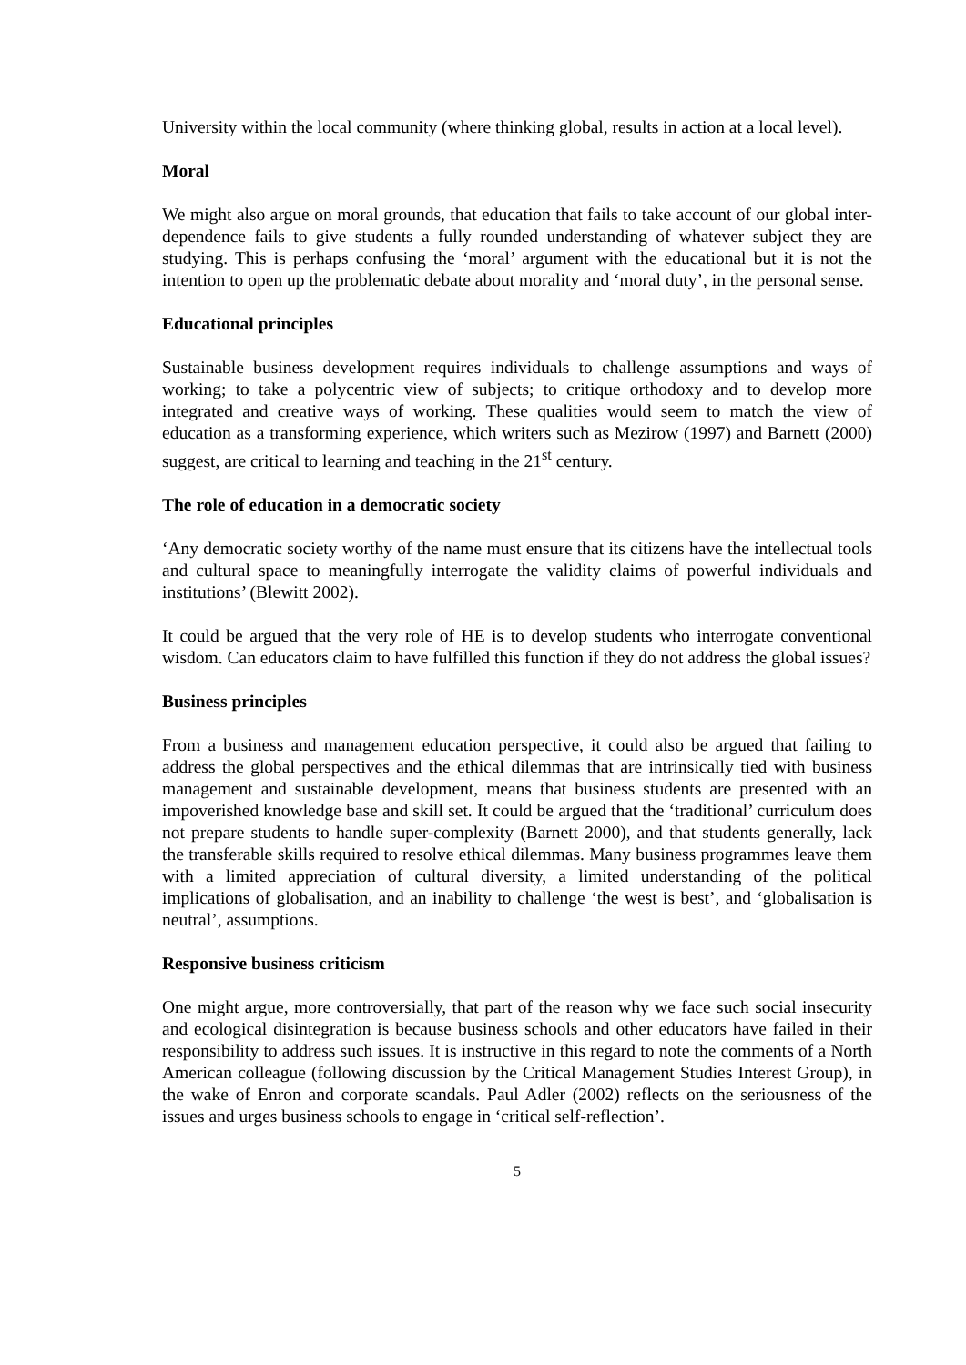University within the local community (where thinking global, results in action at a local level).
Moral
We might also argue on moral grounds, that education that fails to take account of our global inter-dependence fails to give students a fully rounded understanding of whatever subject they are studying. This is perhaps confusing the ‘moral’ argument with the educational but it is not the intention to open up the problematic debate about morality and ‘moral duty’, in the personal sense.
Educational principles
Sustainable business development requires individuals to challenge assumptions and ways of working; to take a polycentric view of subjects; to critique orthodoxy and to develop more integrated and creative ways of working. These qualities would seem to match the view of education as a transforming experience, which writers such as Mezirow (1997) and Barnett (2000) suggest, are critical to learning and teaching in the 21<sup>st</sup> century.
The role of education in a democratic society
‘Any democratic society worthy of the name must ensure that its citizens have the intellectual tools and cultural space to meaningfully interrogate the validity claims of powerful individuals and institutions’ (Blewitt 2002).
It could be argued that the very role of HE is to develop students who interrogate conventional wisdom. Can educators claim to have fulfilled this function if they do not address the global issues?
Business principles
From a business and management education perspective, it could also be argued that failing to address the global perspectives and the ethical dilemmas that are intrinsically tied with business management and sustainable development, means that business students are presented with an impoverished knowledge base and skill set. It could be argued that the ‘traditional’ curriculum does not prepare students to handle super-complexity (Barnett 2000), and that students generally, lack the transferable skills required to resolve ethical dilemmas. Many business programmes leave them with a limited appreciation of cultural diversity, a limited understanding of the political implications of globalisation, and an inability to challenge ‘the west is best’, and ‘globalisation is neutral’, assumptions.
Responsive business criticism
One might argue, more controversially, that part of the reason why we face such social insecurity and ecological disintegration is because business schools and other educators have failed in their responsibility to address such issues. It is instructive in this regard to note the comments of a North American colleague (following discussion by the Critical Management Studies Interest Group), in the wake of Enron and corporate scandals. Paul Adler (2002) reflects on the seriousness of the issues and urges business schools to engage in ‘critical self-reflection’.
5